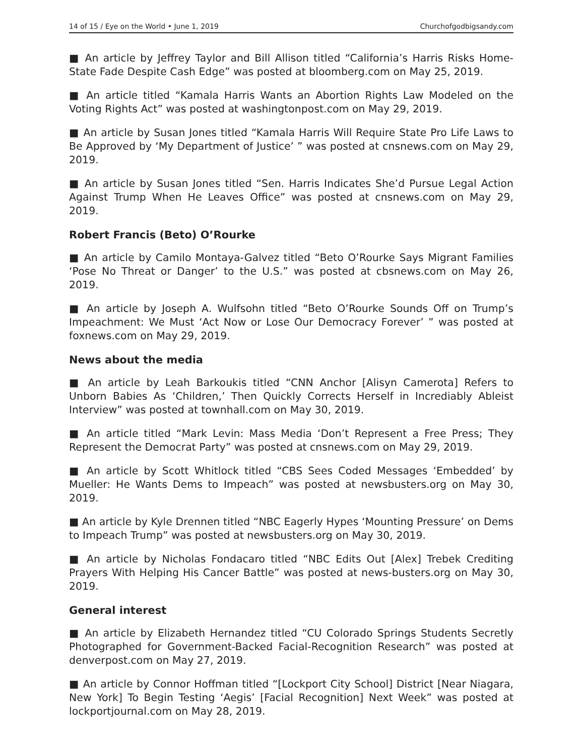14 of 15 / Eye on the World • June 1, 2019 Churchofgodbigsandy.com
■ An article by Jeffrey Taylor and Bill Allison titled “California’s Harris Risks Home-State Fade Despite Cash Edge” was posted at bloomberg.com on May 25, 2019.
■ An article titled “Kamala Harris Wants an Abortion Rights Law Modeled on the Voting Rights Act” was posted at washingtonpost.com on May 29, 2019.
■ An article by Susan Jones titled “Kamala Harris Will Require State Pro Life Laws to Be Approved by ‘My Department of Justice’ ” was posted at cnsnews.com on May 29, 2019.
■ An article by Susan Jones titled “Sen. Harris Indicates She’d Pursue Legal Action Against Trump When He Leaves Office” was posted at cnsnews.com on May 29, 2019.
Robert Francis (Beto) O’Rourke
■ An article by Camilo Montaya-Galvez titled “Beto O’Rourke Says Migrant Families ‘Pose No Threat or Danger’ to the U.S.” was posted at cbsnews.com on May 26, 2019.
■ An article by Joseph A. Wulfsohn titled “Beto O’Rourke Sounds Off on Trump’s Impeachment: We Must ‘Act Now or Lose Our Democracy Forever’ ” was posted at foxnews.com on May 29, 2019.
News about the media
■ An article by Leah Barkoukis titled “CNN Anchor [Alisyn Camerota] Refers to Unborn Babies As ‘Children,’ Then Quickly Corrects Herself in Incrediably Ableist Interview” was posted at townhall.com on May 30, 2019.
■ An article titled “Mark Levin: Mass Media ‘Don’t Represent a Free Press; They Represent the Democrat Party” was posted at cnsnews.com on May 29, 2019.
■ An article by Scott Whitlock titled “CBS Sees Coded Messages ‘Embedded’ by Mueller: He Wants Dems to Impeach” was posted at newsbusters.org on May 30, 2019.
■ An article by Kyle Drennen titled “NBC Eagerly Hypes ‘Mounting Pressure’ on Dems to Impeach Trump” was posted at newsbusters.org on May 30, 2019.
■ An article by Nicholas Fondacaro titled “NBC Edits Out [Alex] Trebek Crediting Prayers With Helping His Cancer Battle” was posted at news-busters.org on May 30, 2019.
General interest
■ An article by Elizabeth Hernandez titled “CU Colorado Springs Students Secretly Photographed for Government-Backed Facial-Recognition Research” was posted at denverpost.com on May 27, 2019.
■ An article by Connor Hoffman titled “[Lockport City School] District [Near Niagara, New York] To Begin Testing ‘Aegis’ [Facial Recognition] Next Week” was posted at lockportjournal.com on May 28, 2019.